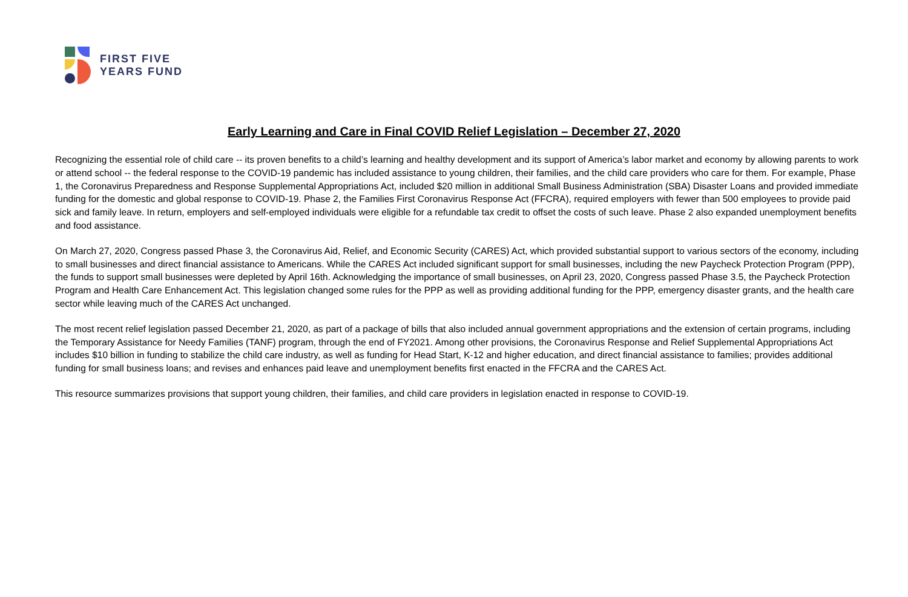FIRST FIVE
YEARS FUND
Early Learning and Care in Final COVID Relief Legislation – December 27, 2020
Recognizing the essential role of child care -- its proven benefits to a child’s learning and healthy development and its support of America’s labor market and economy by allowing parents to work or attend school -- the federal response to the COVID-19 pandemic has included assistance to young children, their families, and the child care providers who care for them. For example, Phase 1, the Coronavirus Preparedness and Response Supplemental Appropriations Act, included $20 million in additional Small Business Administration (SBA) Disaster Loans and provided immediate funding for the domestic and global response to COVID-19. Phase 2, the Families First Coronavirus Response Act (FFCRA), required employers with fewer than 500 employees to provide paid sick and family leave. In return, employers and self-employed individuals were eligible for a refundable tax credit to offset the costs of such leave. Phase 2 also expanded unemployment benefits and food assistance.
On March 27, 2020, Congress passed Phase 3, the Coronavirus Aid, Relief, and Economic Security (CARES) Act, which provided substantial support to various sectors of the economy, including to small businesses and direct financial assistance to Americans. While the CARES Act included significant support for small businesses, including the new Paycheck Protection Program (PPP), the funds to support small businesses were depleted by April 16th. Acknowledging the importance of small businesses, on April 23, 2020, Congress passed Phase 3.5, the Paycheck Protection Program and Health Care Enhancement Act. This legislation changed some rules for the PPP as well as providing additional funding for the PPP, emergency disaster grants, and the health care sector while leaving much of the CARES Act unchanged.
The most recent relief legislation passed December 21, 2020, as part of a package of bills that also included annual government appropriations and the extension of certain programs, including the Temporary Assistance for Needy Families (TANF) program, through the end of FY2021. Among other provisions, the Coronavirus Response and Relief Supplemental Appropriations Act includes $10 billion in funding to stabilize the child care industry, as well as funding for Head Start, K-12 and higher education, and direct financial assistance to families; provides additional funding for small business loans; and revises and enhances paid leave and unemployment benefits first enacted in the FFCRA and the CARES Act.
This resource summarizes provisions that support young children, their families, and child care providers in legislation enacted in response to COVID-19.